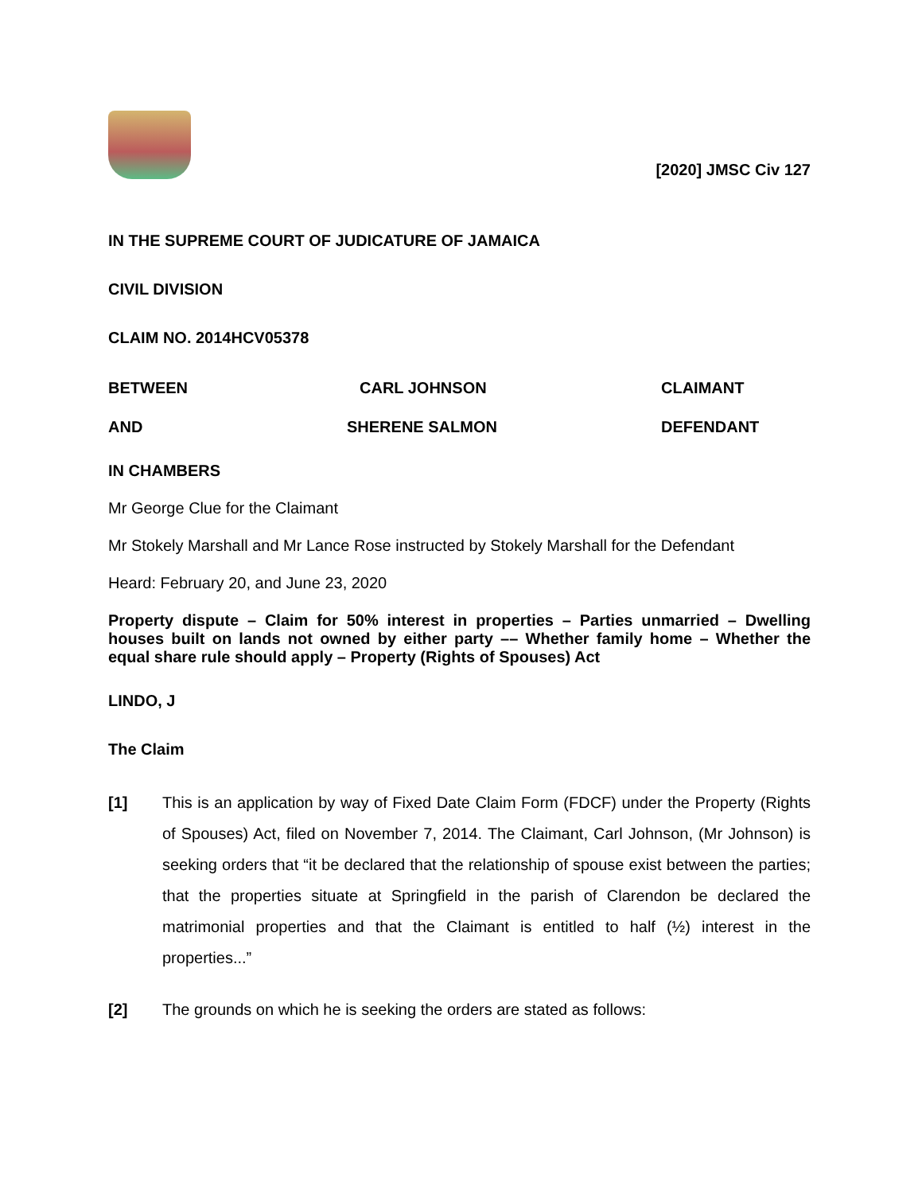[2020] JMSC Civ 127
IN THE SUPREME COURT OF JUDICATURE OF JAMAICA
CIVIL DIVISION
CLAIM NO. 2014HCV05378
BETWEEN CARL JOHNSON CLAIMANT
AND SHERENE SALMON DEFENDANT
IN CHAMBERS
Mr George Clue for the Claimant
Mr Stokely Marshall and Mr Lance Rose instructed by Stokely Marshall for the Defendant
Heard: February 20, and June 23, 2020
Property dispute – Claim for 50% interest in properties – Parties unmarried – Dwelling houses built on lands not owned by either party –– Whether family home – Whether the equal share rule should apply – Property (Rights of Spouses) Act
LINDO, J
The Claim
[1] This is an application by way of Fixed Date Claim Form (FDCF) under the Property (Rights of Spouses) Act, filed on November 7, 2014. The Claimant, Carl Johnson, (Mr Johnson) is seeking orders that “it be declared that the relationship of spouse exist between the parties; that the properties situate at Springfield in the parish of Clarendon be declared the matrimonial properties and that the Claimant is entitled to half (½) interest in the properties...”
[2] The grounds on which he is seeking the orders are stated as follows: